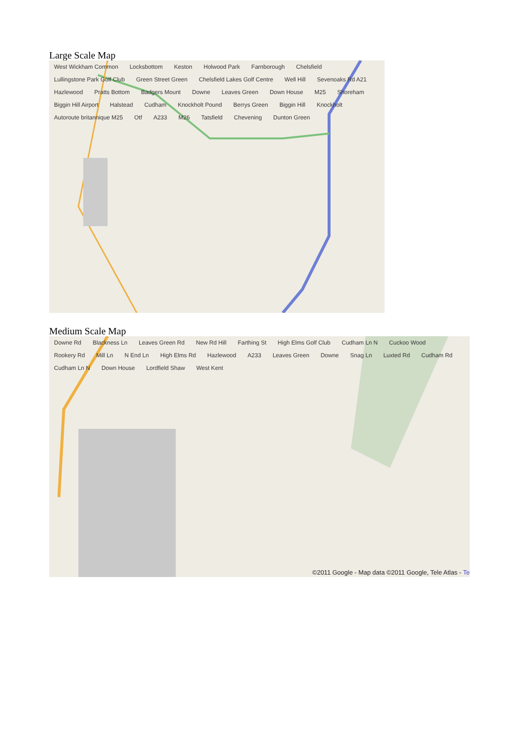Large Scale Map
West Wickham Common Locksbottom Keston Holwood Park Farnborough Chelsfield Lullingstone Park Golf Club Green Street Green Chelsfield Lakes Golf Centre Well Hill Sevenoaks Rd A21 Hazlewood Pratts Bottom Badgers Mount Downe Leaves Green Down House M25 Shoreham Biggin Hill Airport Halstead Cudham Knockholt Pound Berrys Green Biggin Hill Knockholt Autoroute britannique M25 Otf A233 M26 Tatsfield Chevening Dunton Green
Medium Scale Map
Downe Rd Blackness Ln Leaves Green Rd New Rd Hill Farthing St High Elms Golf Club Cudham Ln N Cuckoo Wood Rookery Rd Mill Ln N End Ln High Elms Rd Hazlewood A233 Leaves Green Downe Snag Ln Luxted Rd Cudham Rd Cudham Ln N Down House Lordfield Shaw West Kent
©2011 Google - Map data ©2011 Google, Tele Atlas - Te